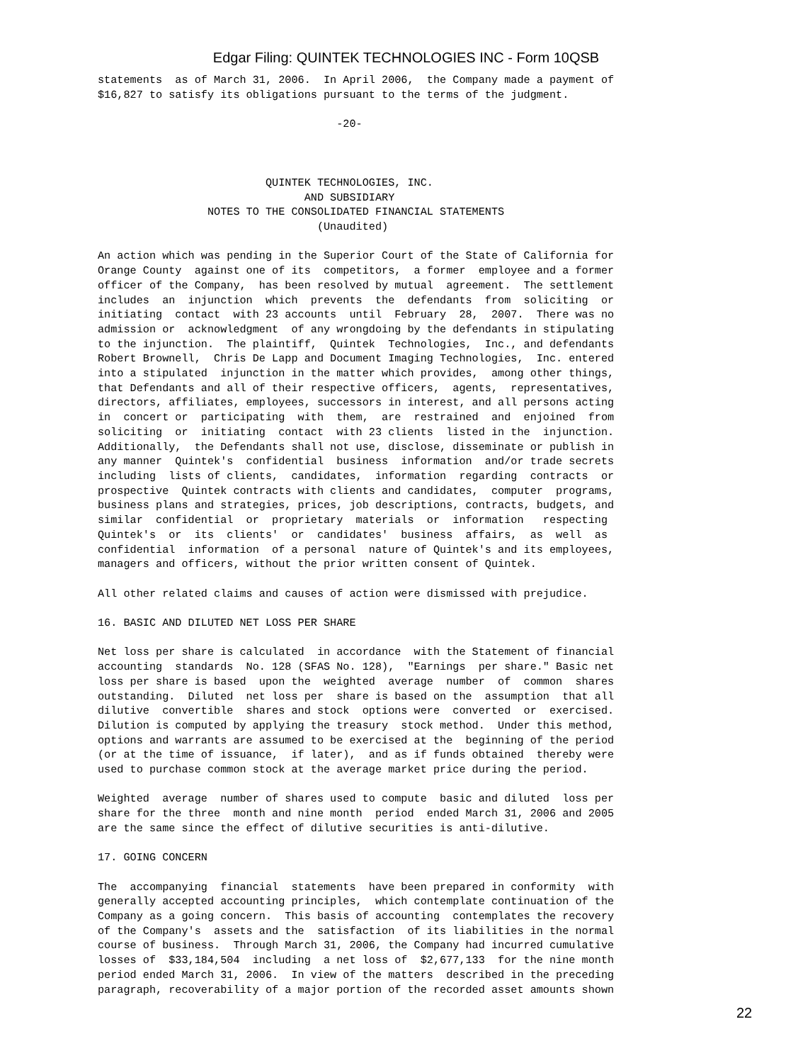Edgar Filing: QUINTEK TECHNOLOGIES INC - Form 10QSB
statements  as of March 31, 2006.  In April 2006,  the Company made a payment of
$16,827 to satisfy its obligations pursuant to the terms of the judgment.

                                     -20-



                          QUINTEK TECHNOLOGIES, INC.
                                AND SUBSIDIARY
                 NOTES TO THE CONSOLIDATED FINANCIAL STATEMENTS
                                  (Unaudited)

An action which was pending in the Superior Court of the State of California for
Orange County  against one of its  competitors,  a former  employee and a former
officer of the Company,  has been resolved by mutual  agreement.  The settlement
includes  an  injunction  which  prevents  the  defendants  from  soliciting  or
initiating  contact  with 23 accounts  until  February  28,  2007.  There was no
admission or  acknowledgment  of any wrongdoing by the defendants in stipulating
to the injunction.  The plaintiff,  Quintek  Technologies,  Inc., and defendants
Robert Brownell,  Chris De Lapp and Document Imaging Technologies,  Inc. entered
into a stipulated  injunction in the matter which provides,  among other things,
that Defendants and all of their respective officers,  agents,  representatives,
directors, affiliates, employees, successors in interest, and all persons acting
in  concert or  participating  with  them,  are  restrained  and  enjoined  from
soliciting  or  initiating  contact  with 23 clients  listed in the  injunction.
Additionally,  the Defendants shall not use, disclose, disseminate or publish in
any manner  Quintek's  confidential  business  information  and/or trade secrets
including  lists of clients,  candidates,  information  regarding  contracts  or
prospective  Quintek contracts with clients and candidates,  computer  programs,
business plans and strategies, prices, job descriptions, contracts, budgets, and
similar  confidential  or  proprietary  materials  or  information   respecting
Quintek's  or  its  clients'  or  candidates'  business  affairs,  as  well  as
confidential  information  of a personal  nature of Quintek's and its employees,
managers and officers, without the prior written consent of Quintek.

All other related claims and causes of action were dismissed with prejudice.

16. BASIC AND DILUTED NET LOSS PER SHARE

Net loss per share is calculated  in accordance  with the Statement of financial
accounting  standards  No. 128 (SFAS No. 128),  "Earnings  per share." Basic net
loss per share is based  upon the  weighted  average  number  of  common  shares
outstanding.  Diluted  net loss per  share is based on the  assumption  that all
dilutive  convertible  shares and stock  options were  converted  or  exercised.
Dilution is computed by applying the treasury  stock method.  Under this method,
options and warrants are assumed to be exercised at the  beginning of the period
(or at the time of issuance,  if later),  and as if funds obtained  thereby were
used to purchase common stock at the average market price during the period.

Weighted  average  number of shares used to compute  basic and diluted  loss per
share for the three  month and nine month  period  ended March 31, 2006 and 2005
are the same since the effect of dilutive securities is anti-dilutive.

17. GOING CONCERN

The  accompanying  financial  statements  have been prepared in conformity  with
generally accepted accounting principles,  which contemplate continuation of the
Company as a going concern.  This basis of accounting  contemplates the recovery
of the Company's  assets and the  satisfaction  of its liabilities in the normal
course of business.  Through March 31, 2006, the Company had incurred cumulative
losses of  $33,184,504  including  a net loss of  $2,677,133  for the nine month
period ended March 31, 2006.  In view of the matters  described in the preceding
paragraph, recoverability of a major portion of the recorded asset amounts shown
22